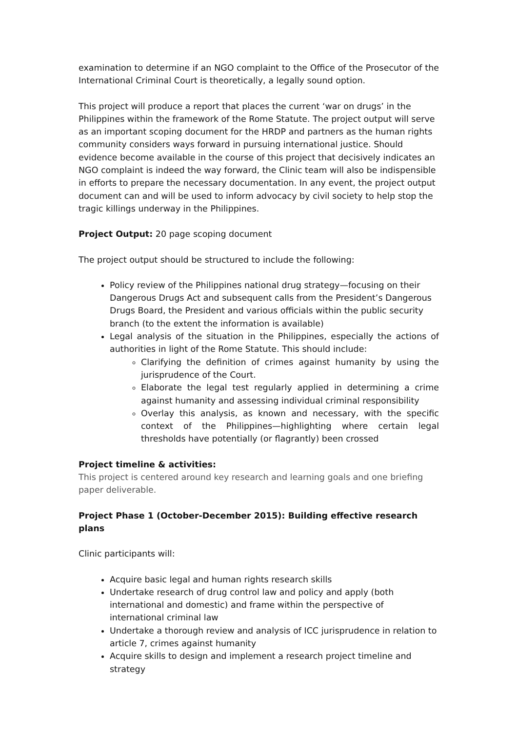examination to determine if an NGO complaint to the Office of the Prosecutor of the International Criminal Court is theoretically, a legally sound option.
This project will produce a report that places the current ‘war on drugs’ in the Philippines within the framework of the Rome Statute. The project output will serve as an important scoping document for the HRDP and partners as the human rights community considers ways forward in pursuing international justice. Should evidence become available in the course of this project that decisively indicates an NGO complaint is indeed the way forward, the Clinic team will also be indispensible in efforts to prepare the necessary documentation. In any event, the project output document can and will be used to inform advocacy by civil society to help stop the tragic killings underway in the Philippines.
Project Output: 20 page scoping document
The project output should be structured to include the following:
Policy review of the Philippines national drug strategy—focusing on their Dangerous Drugs Act and subsequent calls from the President’s Dangerous Drugs Board, the President and various officials within the public security branch (to the extent the information is available)
Legal analysis of the situation in the Philippines, especially the actions of authorities in light of the Rome Statute. This should include:
Clarifying the definition of crimes against humanity by using the jurisprudence of the Court.
Elaborate the legal test regularly applied in determining a crime against humanity and assessing individual criminal responsibility
Overlay this analysis, as known and necessary, with the specific context of the Philippines—highlighting where certain legal thresholds have potentially (or flagrantly) been crossed
Project timeline & activities:
This project is centered around key research and learning goals and one briefing paper deliverable.
Project Phase 1 (October-December 2015): Building effective research plans
Clinic participants will:
Acquire basic legal and human rights research skills
Undertake research of drug control law and policy and apply (both international and domestic) and frame within the perspective of international criminal law
Undertake a thorough review and analysis of ICC jurisprudence in relation to article 7, crimes against humanity
Acquire skills to design and implement a research project timeline and strategy